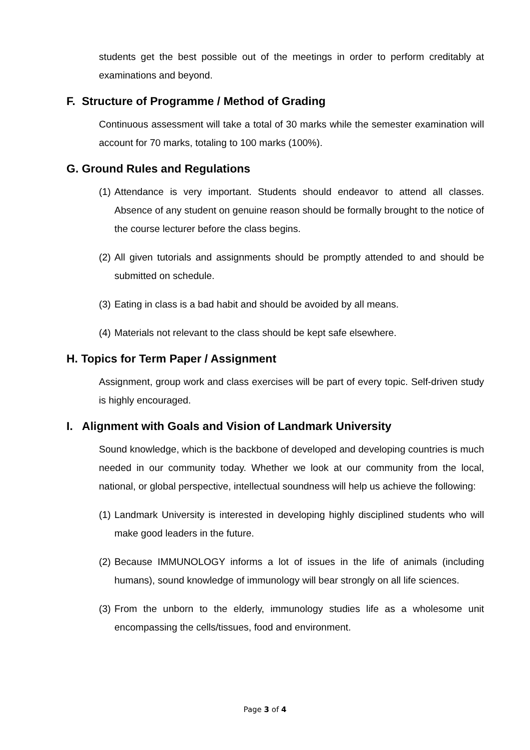students get the best possible out of the meetings in order to perform creditably at examinations and beyond.
F. Structure of Programme / Method of Grading
Continuous assessment will take a total of 30 marks while the semester examination will account for 70 marks, totaling to 100 marks (100%).
G. Ground Rules and Regulations
(1) Attendance is very important. Students should endeavor to attend all classes. Absence of any student on genuine reason should be formally brought to the notice of the course lecturer before the class begins.
(2) All given tutorials and assignments should be promptly attended to and should be submitted on schedule.
(3) Eating in class is a bad habit and should be avoided by all means.
(4) Materials not relevant to the class should be kept safe elsewhere.
H. Topics for Term Paper / Assignment
Assignment, group work and class exercises will be part of every topic. Self-driven study is highly encouraged.
I. Alignment with Goals and Vision of Landmark University
Sound knowledge, which is the backbone of developed and developing countries is much needed in our community today. Whether we look at our community from the local, national, or global perspective, intellectual soundness will help us achieve the following:
(1) Landmark University is interested in developing highly disciplined students who will make good leaders in the future.
(2) Because IMMUNOLOGY informs a lot of issues in the life of animals (including humans), sound knowledge of immunology will bear strongly on all life sciences.
(3) From the unborn to the elderly, immunology studies life as a wholesome unit encompassing the cells/tissues, food and environment.
Page 3 of 4